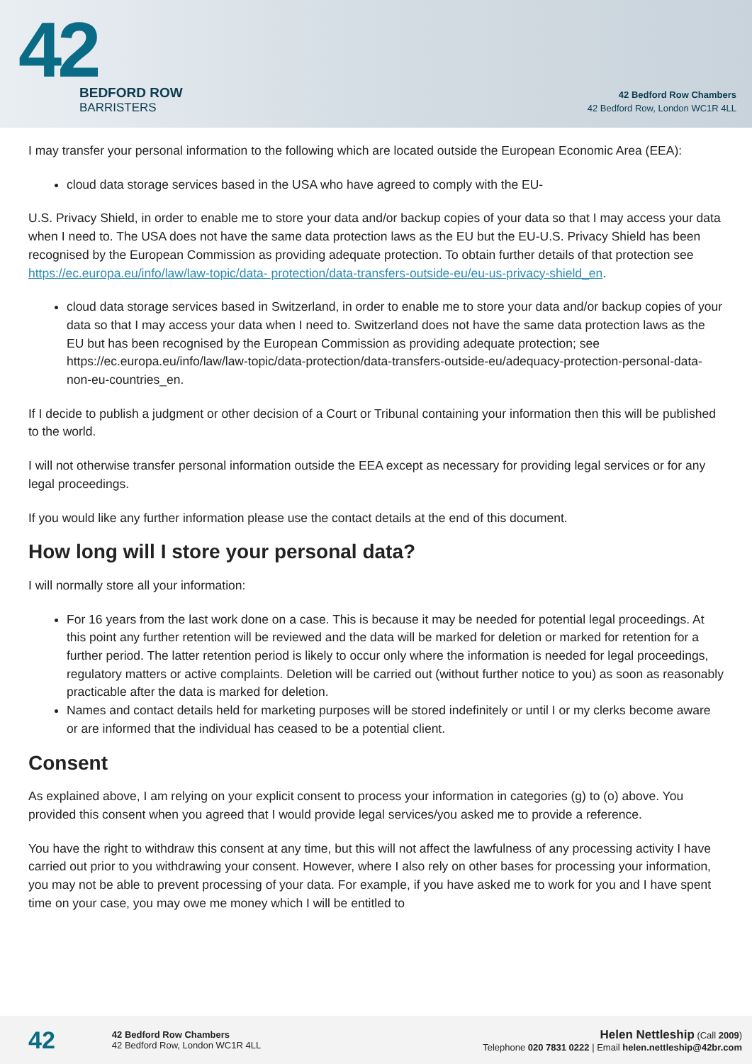42
BEDFORD ROW
BARRISTERS
42 Bedford Row Chambers
42 Bedford Row, London WC1R 4LL
I may transfer your personal information to the following which are located outside the European Economic Area (EEA):
cloud data storage services based in the USA who have agreed to comply with the EU-
U.S. Privacy Shield, in order to enable me to store your data and/or backup copies of your data so that I may access your data when I need to. The USA does not have the same data protection laws as the EU but the EU-U.S. Privacy Shield has been recognised by the European Commission as providing adequate protection. To obtain further details of that protection see https://ec.europa.eu/info/law/law-topic/data- protection/data-transfers-outside-eu/eu-us-privacy-shield_en.
cloud data storage services based in Switzerland, in order to enable me to store your data and/or backup copies of your data so that I may access your data when I need to. Switzerland does not have the same data protection laws as the EU but has been recognised by the European Commission as providing adequate protection; see https://ec.europa.eu/info/law/law-topic/data-protection/data-transfers-outside-eu/adequacy-protection-personal-data-non-eu-countries_en.
If I decide to publish a judgment or other decision of a Court or Tribunal containing your information then this will be published to the world.
I will not otherwise transfer personal information outside the EEA except as necessary for providing legal services or for any legal proceedings.
If you would like any further information please use the contact details at the end of this document.
How long will I store your personal data?
I will normally store all your information:
For 16 years from the last work done on a case. This is because it may be needed for potential legal proceedings. At this point any further retention will be reviewed and the data will be marked for deletion or marked for retention for a further period. The latter retention period is likely to occur only where the information is needed for legal proceedings, regulatory matters or active complaints. Deletion will be carried out (without further notice to you) as soon as reasonably practicable after the data is marked for deletion.
Names and contact details held for marketing purposes will be stored indefinitely or until I or my clerks become aware or are informed that the individual has ceased to be a potential client.
Consent
As explained above, I am relying on your explicit consent to process your information in categories (g) to (o) above. You provided this consent when you agreed that I would provide legal services/you asked me to provide a reference.
You have the right to withdraw this consent at any time, but this will not affect the lawfulness of any processing activity I have carried out prior to you withdrawing your consent. However, where I also rely on other bases for processing your information, you may not be able to prevent processing of your data. For example, if you have asked me to work for you and I have spent time on your case, you may owe me money which I will be entitled to
42
42 Bedford Row Chambers
42 Bedford Row, London WC1R 4LL
Helen Nettleship (Call 2009)
Telephone 020 7831 0222 | Email helen.nettleship@42br.com